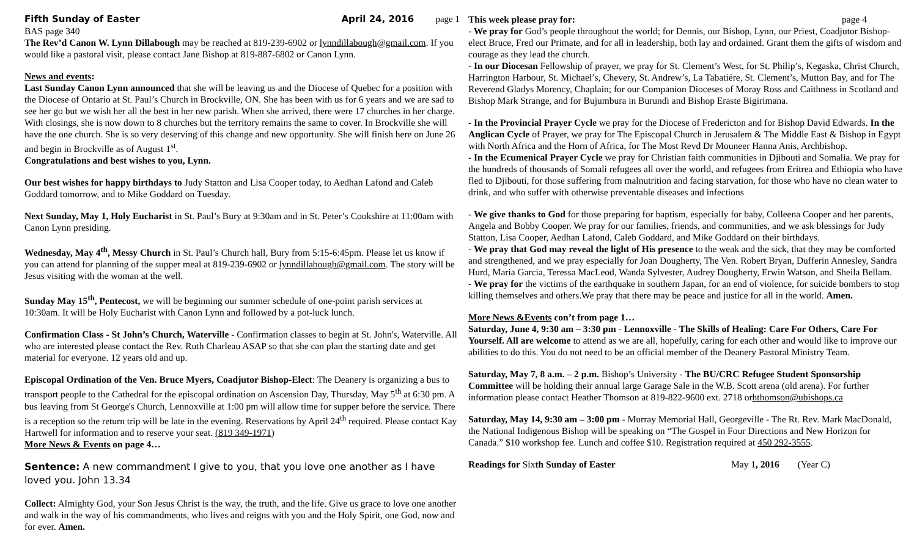Fifth Sunday of Easter April 24, 2016 page 1
BAS page 340
The Rev’d Canon W. Lynn Dillabough may be reached at 819-239-6902 or lynndillabough@gmail.com. If you would like a pastoral visit, please contact Jane Bishop at 819-887-6802 or Canon Lynn.
News and events:
Last Sunday Canon Lynn announced that she will be leaving us and the Diocese of Quebec for a position with the Diocese of Ontario at St. Paul’s Church in Brockville, ON. She has been with us for 6 years and we are sad to see her go but we wish her all the best in her new parish. When she arrived, there were 17 churches in her charge. With closings, she is now down to 8 churches but the territory remains the same to cover. In Brockville she will have the one church. She is so very deserving of this change and new opportunity. She will finish here on June 26 and begin in Brockville as of August 1<sup>st</sup>.
Congratulations and best wishes to you, Lynn.
Our best wishes for happy birthdays to Judy Statton and Lisa Cooper today, to Aedhan Lafond and Caleb Goddard tomorrow, and to Mike Goddard on Tuesday.
Next Sunday, May 1, Holy Eucharist in St. Paul’s Bury at 9:30am and in St. Peter’s Cookshire at 11:00am with Canon Lynn presiding.
Wednesday, May 4<sup>th</sup>, Messy Church in St. Paul’s Church hall, Bury from 5:15-6:45pm. Please let us know if you can attend for planning of the supper meal at 819-239-6902 or lynndillabough@gmail.com. The story will be Jesus visiting with the woman at the well.
Sunday May 15<sup>th</sup>, Pentecost, we will be beginning our summer schedule of one-point parish services at 10:30am. It will be Holy Eucharist with Canon Lynn and followed by a pot-luck lunch.
Confirmation Class - St John’s Church, Waterville - Confirmation classes to begin at St. John's, Waterville. All who are interested please contact the Rev. Ruth Charleau ASAP so that she can plan the starting date and get material for everyone. 12 years old and up.
Episcopal Ordination of the Ven. Bruce Myers, Coadjutor Bishop-Elect: The Deanery is organizing a bus to transport people to the Cathedral for the episcopal ordination on Ascension Day, Thursday, May 5<sup>th</sup> at 6:30 pm. A bus leaving from St George's Church, Lennoxville at 1:00 pm will allow time for supper before the service. There is a reception so the return trip will be late in the evening. Reservations by April 24<sup>th</sup> required. Please contact Kay Hartwell for information and to reserve your seat. (819 349-1971)
More News & Events on page 4…
Sentence: A new commandment I give to you, that you love one another as I have loved you. John 13.34
Collect: Almighty God, your Son Jesus Christ is the way, the truth, and the life. Give us grace to love one another and walk in the way of his commandments, who lives and reigns with you and the Holy Spirit, one God, now and for ever. Amen.
This week please pray for: page 4
- We pray for God’s people throughout the world; for Dennis, our Bishop, Lynn, our Priest, Coadjutor Bishop-elect Bruce, Fred our Primate, and for all in leadership, both lay and ordained. Grant them the gifts of wisdom and courage as they lead the church.
- In our Diocesan Fellowship of prayer, we pray for St. Clement’s West, for St. Philip’s, Kegaska, Christ Church, Harrington Harbour, St. Michael’s, Chevery, St. Andrew’s, La Tabatiére, St. Clement’s, Mutton Bay, and for The Reverend Gladys Morency, Chaplain; for our Companion Dioceses of Moray Ross and Caithness in Scotland and Bishop Mark Strange, and for Bujumbura in Burundi and Bishop Eraste Bigirimana.
- In the Provincial Prayer Cycle we pray for the Diocese of Fredericton and for Bishop David Edwards. In the Anglican Cycle of Prayer, we pray for The Episcopal Church in Jerusalem & The Middle East & Bishop in Egypt with North Africa and the Horn of Africa, for The Most Revd Dr Mouneer Hanna Anis, Archbishop.
- In the Ecumenical Prayer Cycle we pray for Christian faith communities in Djibouti and Somalia. We pray for the hundreds of thousands of Somali refugees all over the world, and refugees from Eritrea and Ethiopia who have fled to Djibouti, for those suffering from malnutrition and facing starvation, for those who have no clean water to drink, and who suffer with otherwise preventable diseases and infections
- We give thanks to God for those preparing for baptism, especially for baby, Colleena Cooper and her parents, Angela and Bobby Cooper. We pray for our families, friends, and communities, and we ask blessings for Judy Statton, Lisa Cooper, Aedhan Lafond, Caleb Goddard, and Mike Goddard on their birthdays.
- We pray that God may reveal the light of His presence to the weak and the sick, that they may be comforted and strengthened, and we pray especially for Joan Dougherty, The Ven. Robert Bryan, Dufferin Annesley, Sandra Hurd, Maria Garcia, Teressa MacLeod, Wanda Sylvester, Audrey Dougherty, Erwin Watson, and Sheila Bellam.
- We pray for the victims of the earthquake in southern Japan, for an end of violence, for suicide bombers to stop killing themselves and others.We pray that there may be peace and justice for all in the world. Amen.
More News &Events con’t from page 1…
Saturday, June 4, 9:30 am – 3:30 pm - Lennoxville - The Skills of Healing: Care For Others, Care For Yourself. All are welcome to attend as we are all, hopefully, caring for each other and would like to improve our abilities to do this. You do not need to be an official member of the Deanery Pastoral Ministry Team.
Saturday, May 7, 8 a.m. – 2 p.m. Bishop’s University - The BU/CRC Refugee Student Sponsorship Committee will be holding their annual large Garage Sale in the W.B. Scott arena (old arena). For further information please contact Heather Thomson at 819-822-9600 ext. 2718 orhthomson@ubishops.ca
Saturday, May 14, 9:30 am – 3:00 pm - Murray Memorial Hall, Georgeville - The Rt. Rev. Mark MacDonald, the National Indigenous Bishop will be speaking on “The Gospel in Four Directions and New Horizon for Canada.” $10 workshop fee. Lunch and coffee $10. Registration required at 450 292-3555.
Readings for Sixth Sunday of Easter May 1, 2016 (Year C)